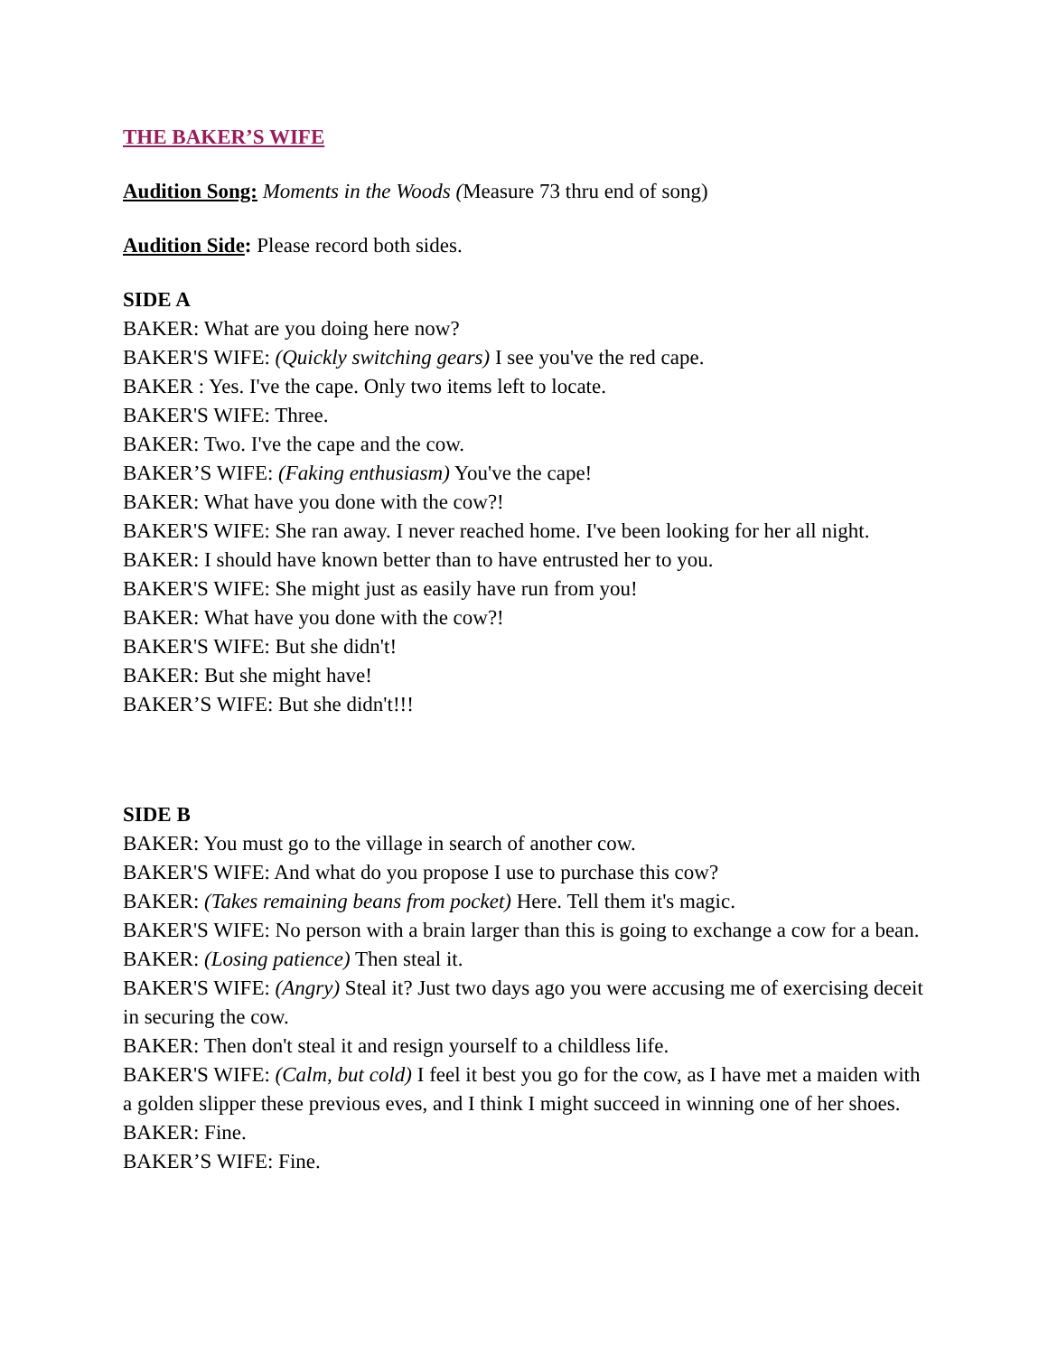THE BAKER’S WIFE
Audition Song: Moments in the Woods (Measure 73 thru end of song)
Audition Side: Please record both sides.
SIDE A
BAKER: What are you doing here now?
BAKER'S WIFE: (Quickly switching gears) I see you've the red cape.
BAKER : Yes. I've the cape. Only two items left to locate.
BAKER'S WIFE: Three.
BAKER: Two. I've the cape and the cow.
BAKER’S WIFE: (Faking enthusiasm) You've the cape!
BAKER: What have you done with the cow?!
BAKER'S WIFE: She ran away. I never reached home. I've been looking for her all night.
BAKER: I should have known better than to have entrusted her to you.
BAKER'S WIFE: She might just as easily have run from you!
BAKER: What have you done with the cow?!
BAKER'S WIFE: But she didn't!
BAKER: But she might have!
BAKER’S WIFE: But she didn't!!!
SIDE B
BAKER: You must go to the village in search of another cow.
BAKER'S WIFE: And what do you propose I use to purchase this cow?
BAKER: (Takes remaining beans from pocket) Here. Tell them it's magic.
BAKER'S WIFE: No person with a brain larger than this is going to exchange a cow for a bean.
BAKER: (Losing patience) Then steal it.
BAKER'S WIFE: (Angry) Steal it? Just two days ago you were accusing me of exercising deceit in securing the cow.
BAKER: Then don't steal it and resign yourself to a childless life.
BAKER'S WIFE: (Calm, but cold) I feel it best you go for the cow, as I have met a maiden with a golden slipper these previous eves, and I think I might succeed in winning one of her shoes.
BAKER: Fine.
BAKER’S WIFE: Fine.